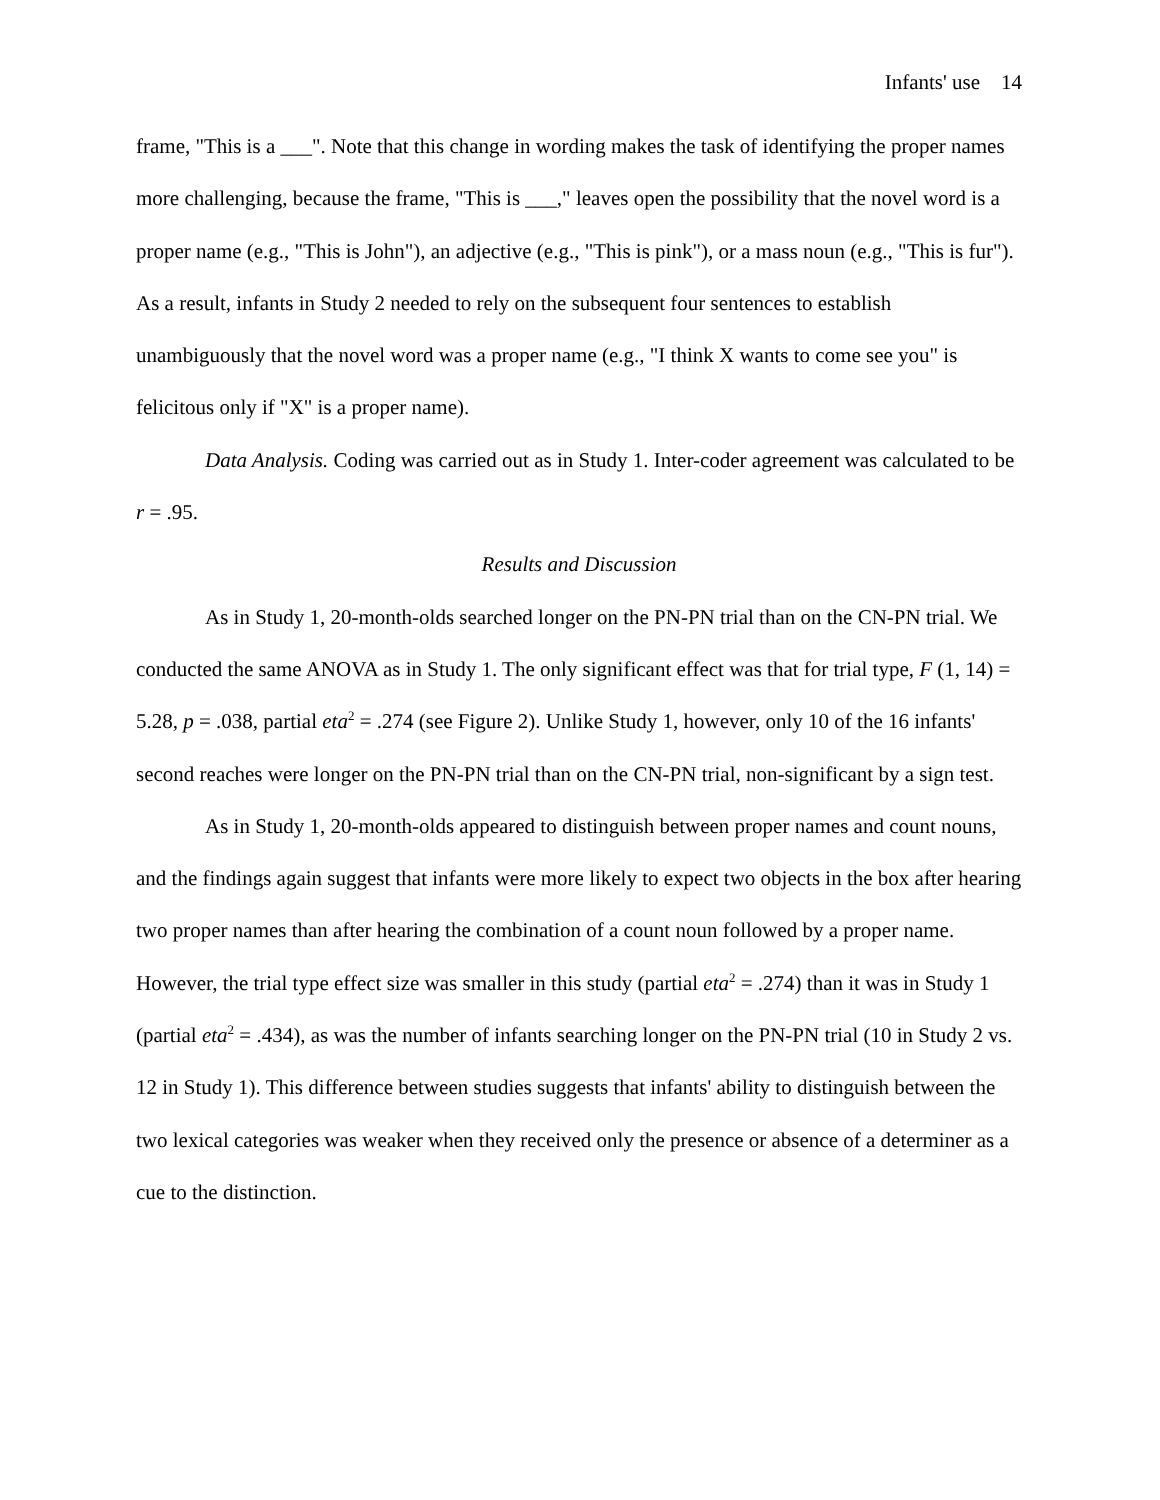Infants' use 14
frame, "This is a ___". Note that this change in wording makes the task of identifying the proper names more challenging, because the frame, "This is ___," leaves open the possibility that the novel word is a proper name (e.g., "This is John"), an adjective (e.g., "This is pink"), or a mass noun (e.g., "This is fur"). As a result, infants in Study 2 needed to rely on the subsequent four sentences to establish unambiguously that the novel word was a proper name (e.g., "I think X wants to come see you" is felicitous only if "X" is a proper name).
Data Analysis. Coding was carried out as in Study 1. Inter-coder agreement was calculated to be r = .95.
Results and Discussion
As in Study 1, 20-month-olds searched longer on the PN-PN trial than on the CN-PN trial. We conducted the same ANOVA as in Study 1. The only significant effect was that for trial type, F (1, 14) = 5.28, p = .038, partial eta<sup>2</sup> = .274 (see Figure 2). Unlike Study 1, however, only 10 of the 16 infants' second reaches were longer on the PN-PN trial than on the CN-PN trial, non-significant by a sign test.
As in Study 1, 20-month-olds appeared to distinguish between proper names and count nouns, and the findings again suggest that infants were more likely to expect two objects in the box after hearing two proper names than after hearing the combination of a count noun followed by a proper name. However, the trial type effect size was smaller in this study (partial eta<sup>2</sup> = .274) than it was in Study 1 (partial eta<sup>2</sup> = .434), as was the number of infants searching longer on the PN-PN trial (10 in Study 2 vs. 12 in Study 1). This difference between studies suggests that infants' ability to distinguish between the two lexical categories was weaker when they received only the presence or absence of a determiner as a cue to the distinction.